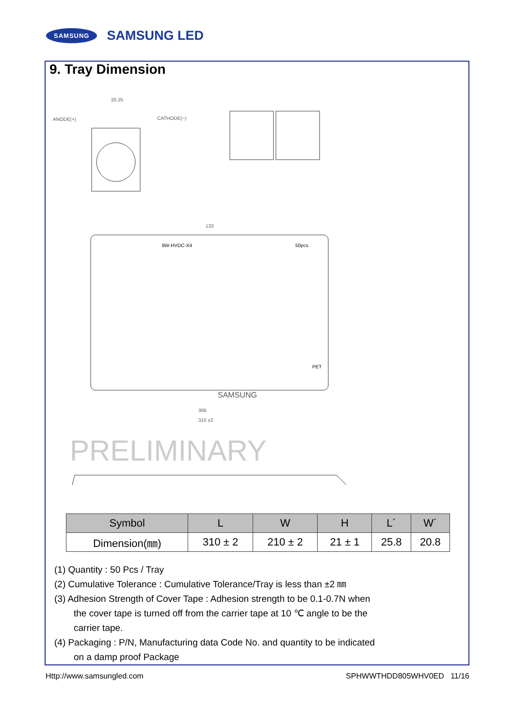SAMSUNG SAMSUNG LED
9. Tray Dimension
ANODE(+)
CATHODE(−)
20.25
8W-HVDC-X4
50pcs
133
306
310 ±2
SAMSUNG
PET
PRELIMINARY
| Symbol | L | W | H | L´ | W´ |
| --- | --- | --- | --- | --- | --- |
| Dimension(㎜) | 310 ± 2 | 210 ± 2 | 21 ± 1 | 25.8 | 20.8 |
(1) Quantity : 50 Pcs / Tray
(2) Cumulative Tolerance : Cumulative Tolerance/Tray is less than ±2 ㎜
(3) Adhesion Strength of Cover Tape : Adhesion strength to be 0.1-0.7N when
the cover tape is turned off from the carrier tape at 10 ℃ angle to be the
carrier tape.
(4) Packaging : P/N, Manufacturing data Code No. and quantity to be indicated
on a damp proof Package
Http://www.samsungled.com SPHWWTHDD805WHV0ED 11/16